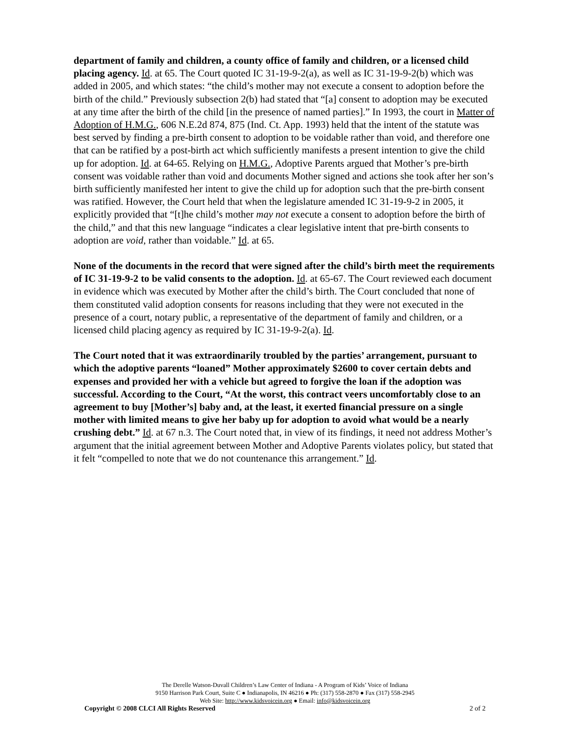department of family and children, a county office of family and children, or a licensed child placing agency. Id. at 65. The Court quoted IC 31-19-9-2(a), as well as IC 31-19-9-2(b) which was added in 2005, and which states: “the child’s mother may not execute a consent to adoption before the birth of the child.” Previously subsection 2(b) had stated that “[a] consent to adoption may be executed at any time after the birth of the child [in the presence of named parties].” In 1993, the court in Matter of Adoption of H.M.G., 606 N.E.2d 874, 875 (Ind. Ct. App. 1993) held that the intent of the statute was best served by finding a pre-birth consent to adoption to be voidable rather than void, and therefore one that can be ratified by a post-birth act which sufficiently manifests a present intention to give the child up for adoption. Id. at 64-65. Relying on H.M.G., Adoptive Parents argued that Mother’s pre-birth consent was voidable rather than void and documents Mother signed and actions she took after her son’s birth sufficiently manifested her intent to give the child up for adoption such that the pre-birth consent was ratified. However, the Court held that when the legislature amended IC 31-19-9-2 in 2005, it explicitly provided that “[t]he child’s mother may not execute a consent to adoption before the birth of the child,” and that this new language “indicates a clear legislative intent that pre-birth consents to adoption are void, rather than voidable.” Id. at 65.
None of the documents in the record that were signed after the child’s birth meet the requirements of IC 31-19-9-2 to be valid consents to the adoption. Id. at 65-67. The Court reviewed each document in evidence which was executed by Mother after the child’s birth. The Court concluded that none of them constituted valid adoption consents for reasons including that they were not executed in the presence of a court, notary public, a representative of the department of family and children, or a licensed child placing agency as required by IC 31-19-9-2(a). Id.
The Court noted that it was extraordinarily troubled by the parties’ arrangement, pursuant to which the adoptive parents “loaned” Mother approximately $2600 to cover certain debts and expenses and provided her with a vehicle but agreed to forgive the loan if the adoption was successful. According to the Court, “At the worst, this contract veers uncomfortably close to an agreement to buy [Mother’s] baby and, at the least, it exerted financial pressure on a single mother with limited means to give her baby up for adoption to avoid what would be a nearly crushing debt.” Id. at 67 n.3. The Court noted that, in view of its findings, it need not address Mother’s argument that the initial agreement between Mother and Adoptive Parents violates policy, but stated that it felt “compelled to note that we do not countenance this arrangement.” Id.
The Derelle Watson-Duvall Children’s Law Center of Indiana - A Program of Kids’ Voice of Indiana
9150 Harrison Park Court, Suite C ● Indianapolis, IN 46216 ● Ph: (317) 558-2870 ● Fax (317) 558-2945
Web Site: http://www.kidsvoicein.org ● Email: info@kidsvoicein.org
Copyright © 2008 CLCI All Rights Reserved 2 of 2